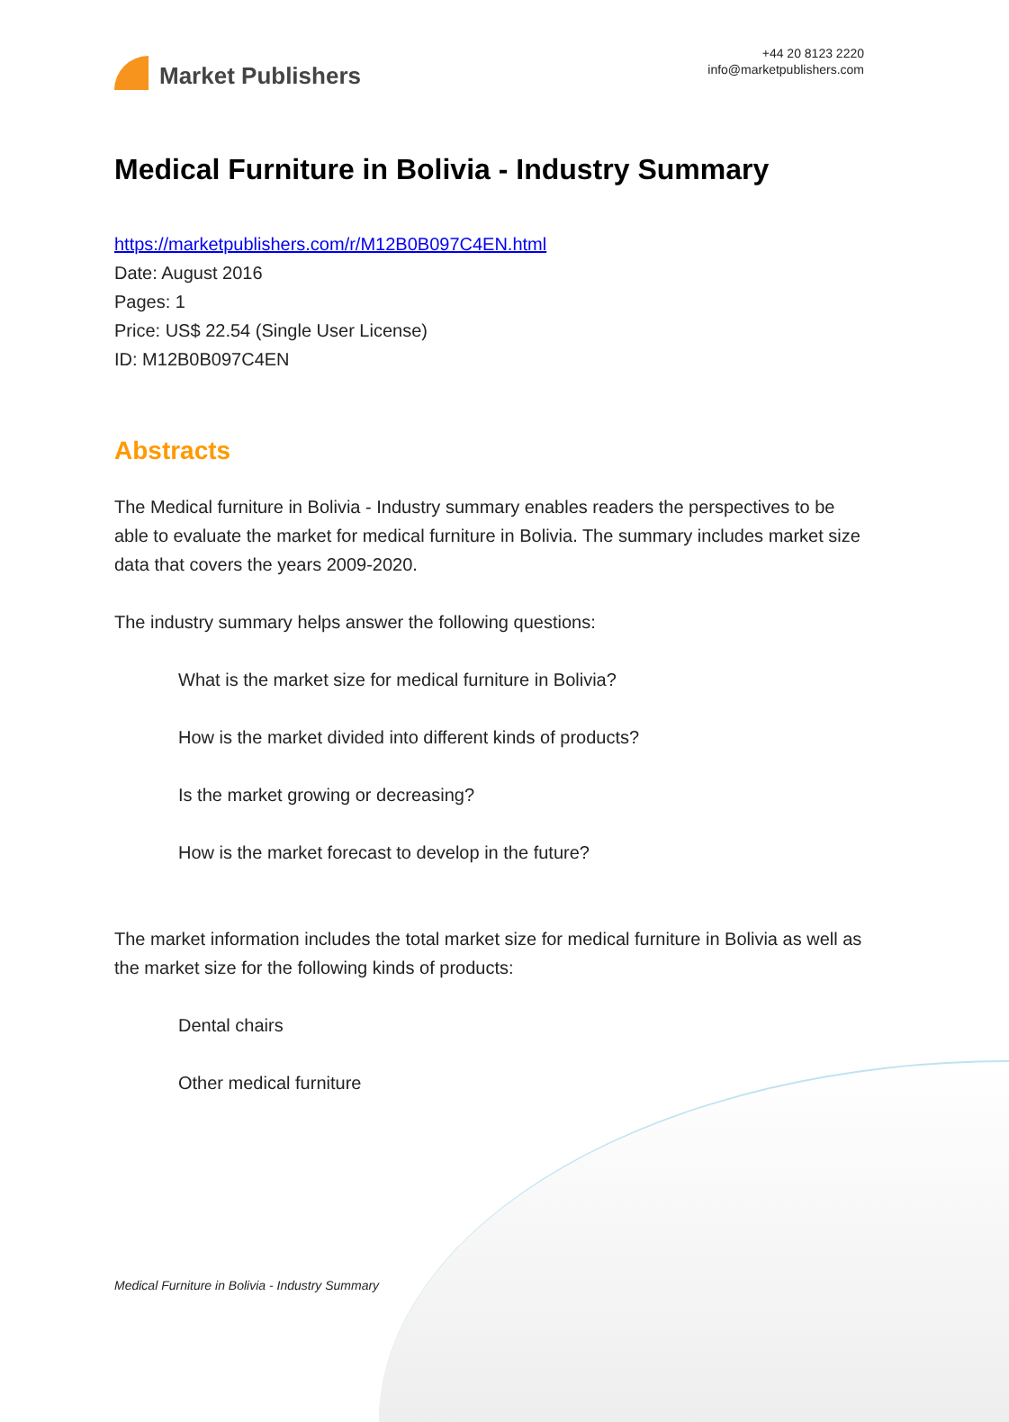Market Publishers
+44 20 8123 2220
info@marketpublishers.com
Medical Furniture in Bolivia - Industry Summary
https://marketpublishers.com/r/M12B0B097C4EN.html
Date: August 2016
Pages: 1
Price: US$ 22.54 (Single User License)
ID: M12B0B097C4EN
Abstracts
The Medical furniture in Bolivia - Industry summary enables readers the perspectives to be able to evaluate the market for medical furniture in Bolivia. The summary includes market size data that covers the years 2009-2020.
The industry summary helps answer the following questions:
What is the market size for medical furniture in Bolivia?
How is the market divided into different kinds of products?
Is the market growing or decreasing?
How is the market forecast to develop in the future?
The market information includes the total market size for medical furniture in Bolivia as well as the market size for the following kinds of products:
Dental chairs
Other medical furniture
Medical Furniture in Bolivia - Industry Summary